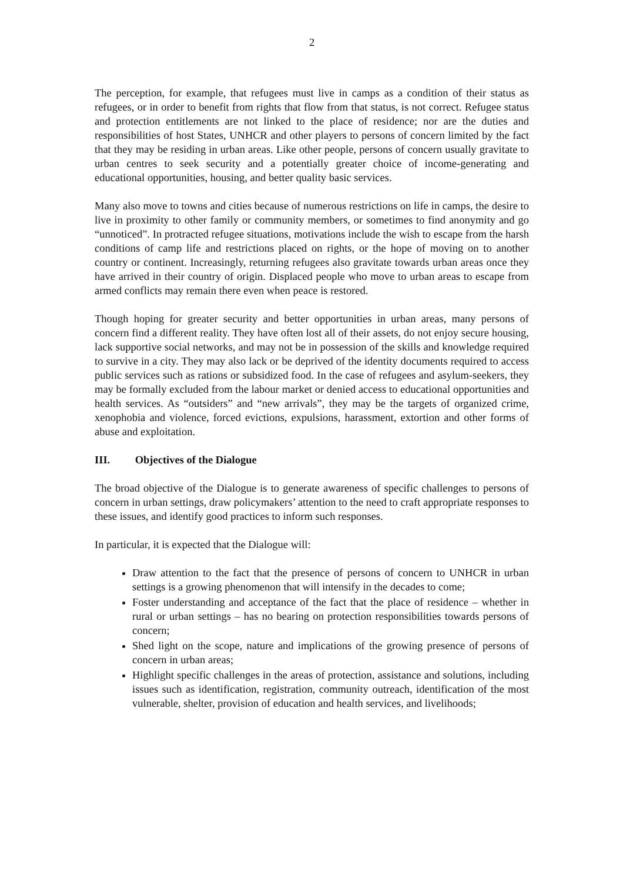2
The perception, for example, that refugees must live in camps as a condition of their status as refugees, or in order to benefit from rights that flow from that status, is not correct. Refugee status and protection entitlements are not linked to the place of residence; nor are the duties and responsibilities of host States, UNHCR and other players to persons of concern limited by the fact that they may be residing in urban areas. Like other people, persons of concern usually gravitate to urban centres to seek security and a potentially greater choice of income-generating and educational opportunities, housing, and better quality basic services.
Many also move to towns and cities because of numerous restrictions on life in camps, the desire to live in proximity to other family or community members, or sometimes to find anonymity and go “unnoticed”. In protracted refugee situations, motivations include the wish to escape from the harsh conditions of camp life and restrictions placed on rights, or the hope of moving on to another country or continent. Increasingly, returning refugees also gravitate towards urban areas once they have arrived in their country of origin. Displaced people who move to urban areas to escape from armed conflicts may remain there even when peace is restored.
Though hoping for greater security and better opportunities in urban areas, many persons of concern find a different reality. They have often lost all of their assets, do not enjoy secure housing, lack supportive social networks, and may not be in possession of the skills and knowledge required to survive in a city. They may also lack or be deprived of the identity documents required to access public services such as rations or subsidized food. In the case of refugees and asylum-seekers, they may be formally excluded from the labour market or denied access to educational opportunities and health services. As “outsiders” and “new arrivals”, they may be the targets of organized crime, xenophobia and violence, forced evictions, expulsions, harassment, extortion and other forms of abuse and exploitation.
III. Objectives of the Dialogue
The broad objective of the Dialogue is to generate awareness of specific challenges to persons of concern in urban settings, draw policymakers’ attention to the need to craft appropriate responses to these issues, and identify good practices to inform such responses.
In particular, it is expected that the Dialogue will:
Draw attention to the fact that the presence of persons of concern to UNHCR in urban settings is a growing phenomenon that will intensify in the decades to come;
Foster understanding and acceptance of the fact that the place of residence – whether in rural or urban settings – has no bearing on protection responsibilities towards persons of concern;
Shed light on the scope, nature and implications of the growing presence of persons of concern in urban areas;
Highlight specific challenges in the areas of protection, assistance and solutions, including issues such as identification, registration, community outreach, identification of the most vulnerable, shelter, provision of education and health services, and livelihoods;